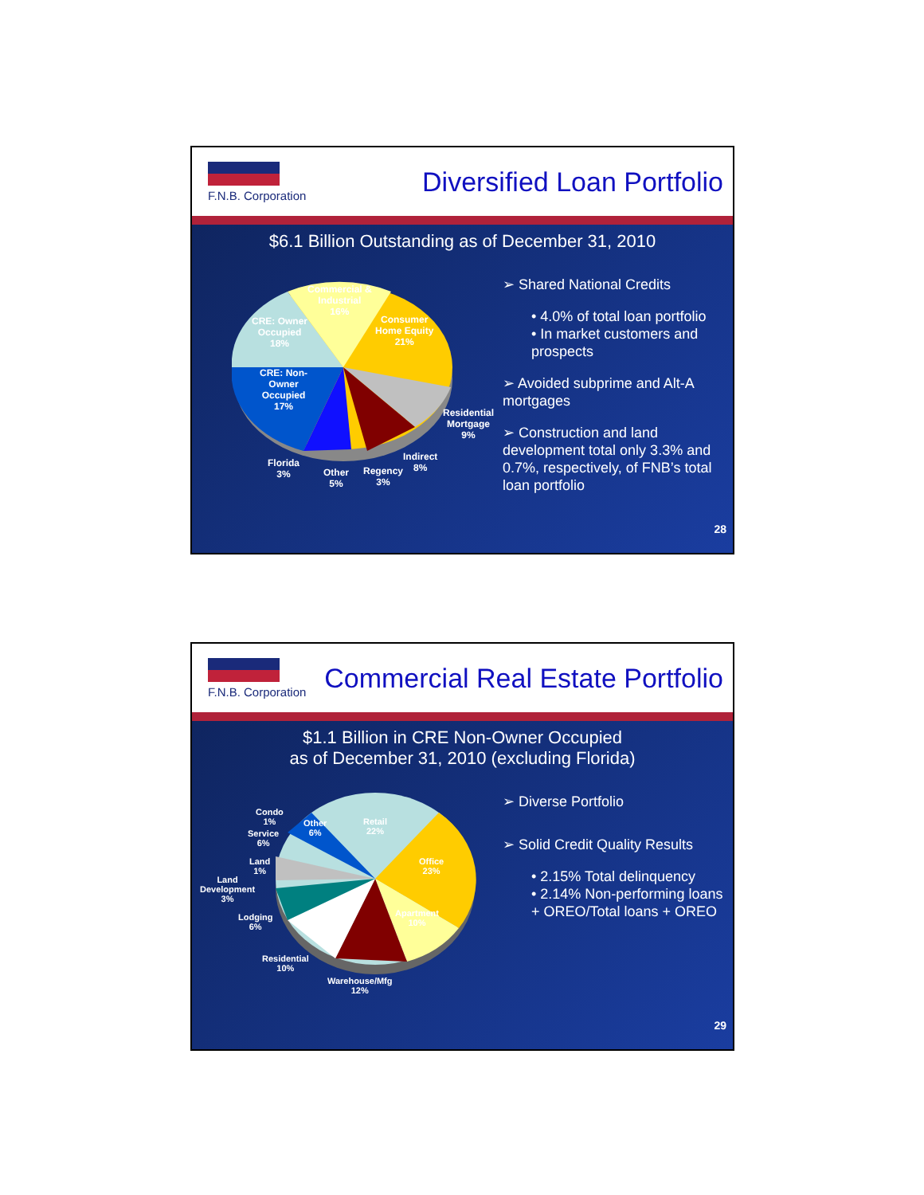F.N.B. Corporation
Diversified Loan Portfolio
$6.1 Billion Outstanding as of December 31, 2010
Commercial &
Industrial
16%
CRE: Owner
Occupied
18%
Consumer
Home Equity
21%
CRE: Non-
Owner
Occupied
17% Residential
Mortgage
9%
Indirect
8% Florida
3% Other
5%
Regency
3%
➢ Shared National Credits
• 4.0% of total loan portfolio
• In market customers and prospects
➢ Avoided subprime and Alt-A mortgages
➢ Construction and land development total only 3.3% and 0.7%, respectively, of FNB’s total loan portfolio
28
F.N.B. Corporation
Commercial Real Estate Portfolio
$1.1 Billion in CRE Non-Owner Occupied
as of December 31, 2010 (excluding Florida)
Retail
22%
Other
6%
Condo
1%
Service
6%
Office
23%
Land
1%
Land
Development
3%
Apartment
10%
Lodging
6%
Residential
10%
Warehouse/Mfg
12%
➢ Diverse Portfolio
➢ Solid Credit Quality Results
• 2.15% Total delinquency
• 2.14% Non-performing loans + OREO/Total loans + OREO
29